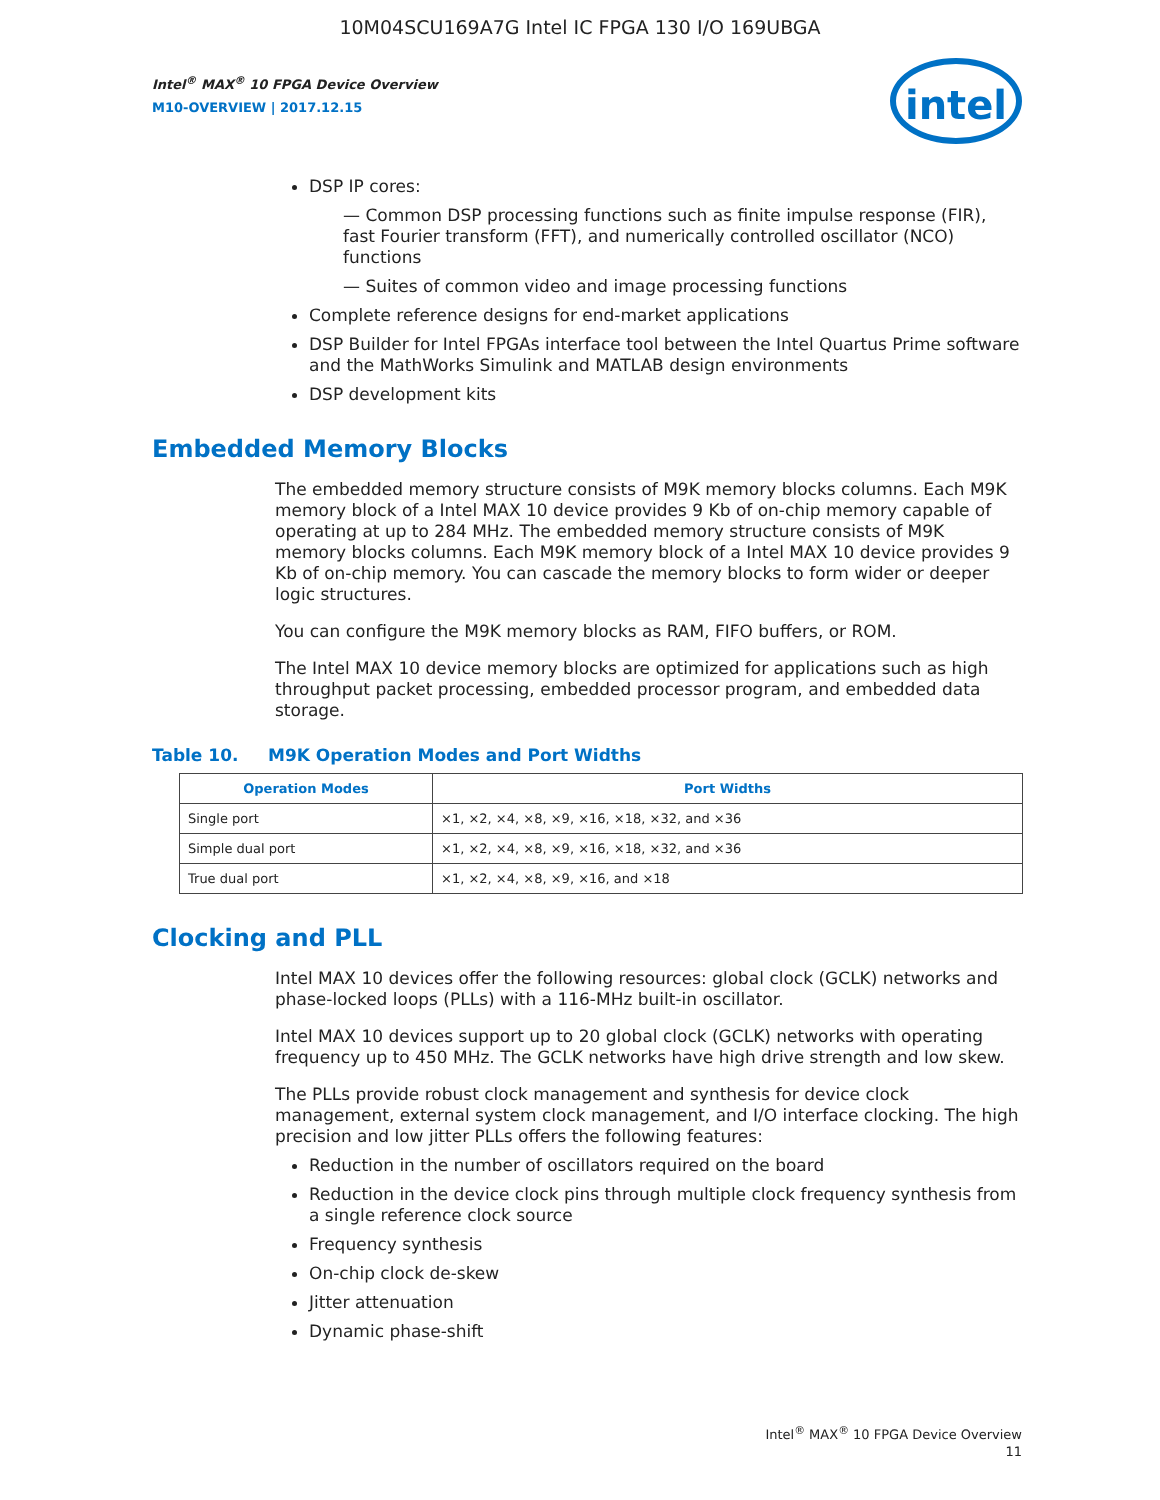10M04SCU169A7G Intel IC FPGA 130 I/O 169UBGA
Intel<sup>®</sup> MAX<sup>®</sup> 10 FPGA Device Overview
M10-OVERVIEW | 2017.12.15
intel
DSP IP cores:
— Common DSP processing functions such as finite impulse response (FIR), fast Fourier transform (FFT), and numerically controlled oscillator (NCO) functions
— Suites of common video and image processing functions
Complete reference designs for end-market applications
DSP Builder for Intel FPGAs interface tool between the Intel Quartus Prime software and the MathWorks Simulink and MATLAB design environments
DSP development kits
Embedded Memory Blocks
The embedded memory structure consists of M9K memory blocks columns. Each M9K memory block of a Intel MAX 10 device provides 9 Kb of on-chip memory capable of operating at up to 284 MHz. The embedded memory structure consists of M9K memory blocks columns. Each M9K memory block of a Intel MAX 10 device provides 9 Kb of on-chip memory. You can cascade the memory blocks to form wider or deeper logic structures.
You can configure the M9K memory blocks as RAM, FIFO buffers, or ROM.
The Intel MAX 10 device memory blocks are optimized for applications such as high throughput packet processing, embedded processor program, and embedded data storage.
Table 10. M9K Operation Modes and Port Widths
| Operation Modes | Port Widths |
| --- | --- |
| Single port | ×1, ×2, ×4, ×8, ×9, ×16, ×18, ×32, and ×36 |
| Simple dual port | ×1, ×2, ×4, ×8, ×9, ×16, ×18, ×32, and ×36 |
| True dual port | ×1, ×2, ×4, ×8, ×9, ×16, and ×18 |
Clocking and PLL
Intel MAX 10 devices offer the following resources: global clock (GCLK) networks and phase-locked loops (PLLs) with a 116-MHz built-in oscillator.
Intel MAX 10 devices support up to 20 global clock (GCLK) networks with operating frequency up to 450 MHz. The GCLK networks have high drive strength and low skew.
The PLLs provide robust clock management and synthesis for device clock management, external system clock management, and I/O interface clocking. The high precision and low jitter PLLs offers the following features:
Reduction in the number of oscillators required on the board
Reduction in the device clock pins through multiple clock frequency synthesis from a single reference clock source
Frequency synthesis
On-chip clock de-skew
Jitter attenuation
Dynamic phase-shift
Intel<sup>®</sup> MAX<sup>®</sup> 10 FPGA Device Overview
11